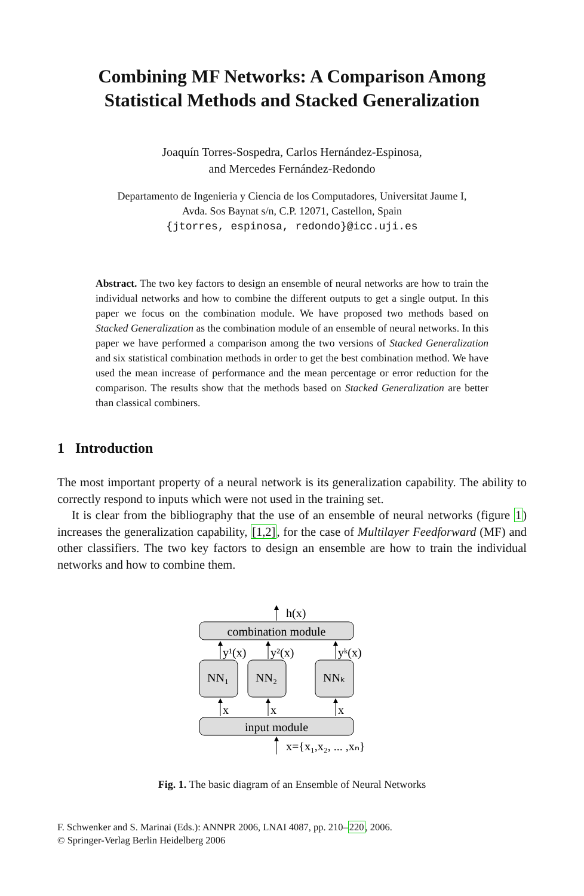Combining MF Networks: A Comparison Among Statistical Methods and Stacked Generalization
Joaquín Torres-Sospedra, Carlos Hernández-Espinosa,
and Mercedes Fernández-Redondo
Departamento de Ingenieria y Ciencia de los Computadores, Universitat Jaume I,
Avda. Sos Baynat s/n, C.P. 12071, Castellon, Spain
{jtorres, espinosa, redondo}@icc.uji.es
Abstract. The two key factors to design an ensemble of neural networks are how to train the individual networks and how to combine the different outputs to get a single output. In this paper we focus on the combination module. We have proposed two methods based on Stacked Generalization as the combination module of an ensemble of neural networks. In this paper we have performed a comparison among the two versions of Stacked Generalization and six statistical combination methods in order to get the best combination method. We have used the mean increase of performance and the mean percentage or error reduction for the comparison. The results show that the methods based on Stacked Generalization are better than classical combiners.
1 Introduction
The most important property of a neural network is its generalization capability. The ability to correctly respond to inputs which were not used in the training set.
It is clear from the bibliography that the use of an ensemble of neural networks (figure 1) increases the generalization capability, [1,2], for the case of Multilayer Feedforward (MF) and other classifiers. The two key factors to design an ensemble are how to train the individual networks and how to combine them.
h(x)
combination module
y¹(x)
y²(x)
yᵏ(x)
NN₁
NN₂
NNₖ
x
x
x
input module
x={x₁,x₂, ... ,xₙ}
Fig. 1. The basic diagram of an Ensemble of Neural Networks
F. Schwenker and S. Marinai (Eds.): ANNPR 2006, LNAI 4087, pp. 210–220, 2006.
© Springer-Verlag Berlin Heidelberg 2006